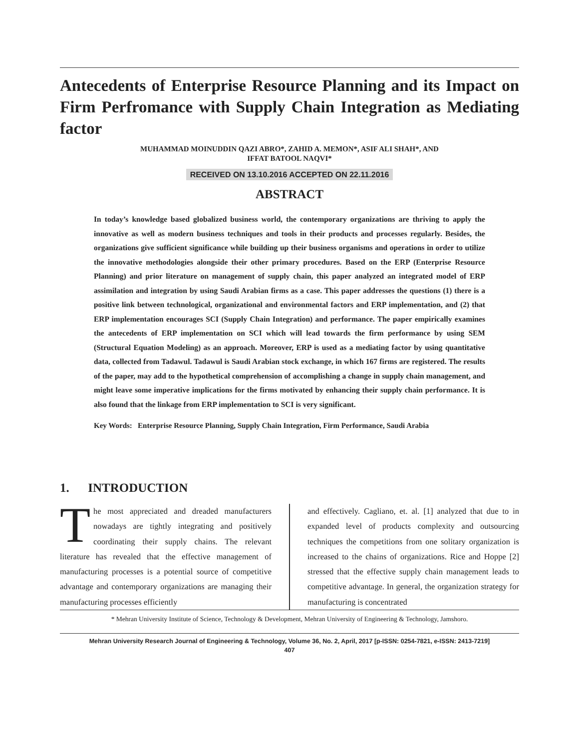Antecedents of Enterprise Resource Planning and its Impact on Firm Perfromance with Supply Chain Integration as Mediating factor
MUHAMMAD MOINUDDIN QAZI ABRO*, ZAHID A. MEMON*, ASIF ALI SHAH*, AND
IFFAT BATOOL NAQVI*
RECEIVED ON 13.10.2016 ACCEPTED ON 22.11.2016
ABSTRACT
In today’s knowledge based globalized business world, the contemporary organizations are thriving to apply the innovative as well as modern business techniques and tools in their products and processes regularly. Besides, the organizations give sufficient significance while building up their business organisms and operations in order to utilize the innovative methodologies alongside their other primary procedures. Based on the ERP (Enterprise Resource Planning) and prior literature on management of supply chain, this paper analyzed an integrated model of ERP assimilation and integration by using Saudi Arabian firms as a case. This paper addresses the questions (1) there is a positive link between technological, organizational and environmental factors and ERP implementation, and (2) that ERP implementation encourages SCI (Supply Chain Integration) and performance. The paper empirically examines the antecedents of ERP implementation on SCI which will lead towards the firm performance by using SEM (Structural Equation Modeling) as an approach. Moreover, ERP is used as a mediating factor by using quantitative data, collected from Tadawul. Tadawul is Saudi Arabian stock exchange, in which 167 firms are registered. The results of the paper, may add to the hypothetical comprehension of accomplishing a change in supply chain management, and might leave some imperative implications for the firms motivated by enhancing their supply chain performance. It is also found that the linkage from ERP implementation to SCI is very significant.
Key Words: Enterprise Resource Planning, Supply Chain Integration, Firm Performance, Saudi Arabia
1. INTRODUCTION
The most appreciated and dreaded manufacturers nowadays are tightly integrating and positively coordinating their supply chains. The relevant literature has revealed that the effective management of manufacturing processes is a potential source of competitive advantage and contemporary organizations are managing their manufacturing processes efficiently
and effectively. Cagliano, et. al. [1] analyzed that due to in expanded level of products complexity and outsourcing techniques the competitions from one solitary organization is increased to the chains of organizations. Rice and Hoppe [2] stressed that the effective supply chain management leads to competitive advantage. In general, the organization strategy for manufacturing is concentrated
* Mehran University Institute of Science, Technology & Development, Mehran University of Engineering & Technology, Jamshoro.
Mehran University Research Journal of Engineering & Technology, Volume 36, No. 2, April, 2017 [p-ISSN: 0254-7821, e-ISSN: 2413-7219]
407